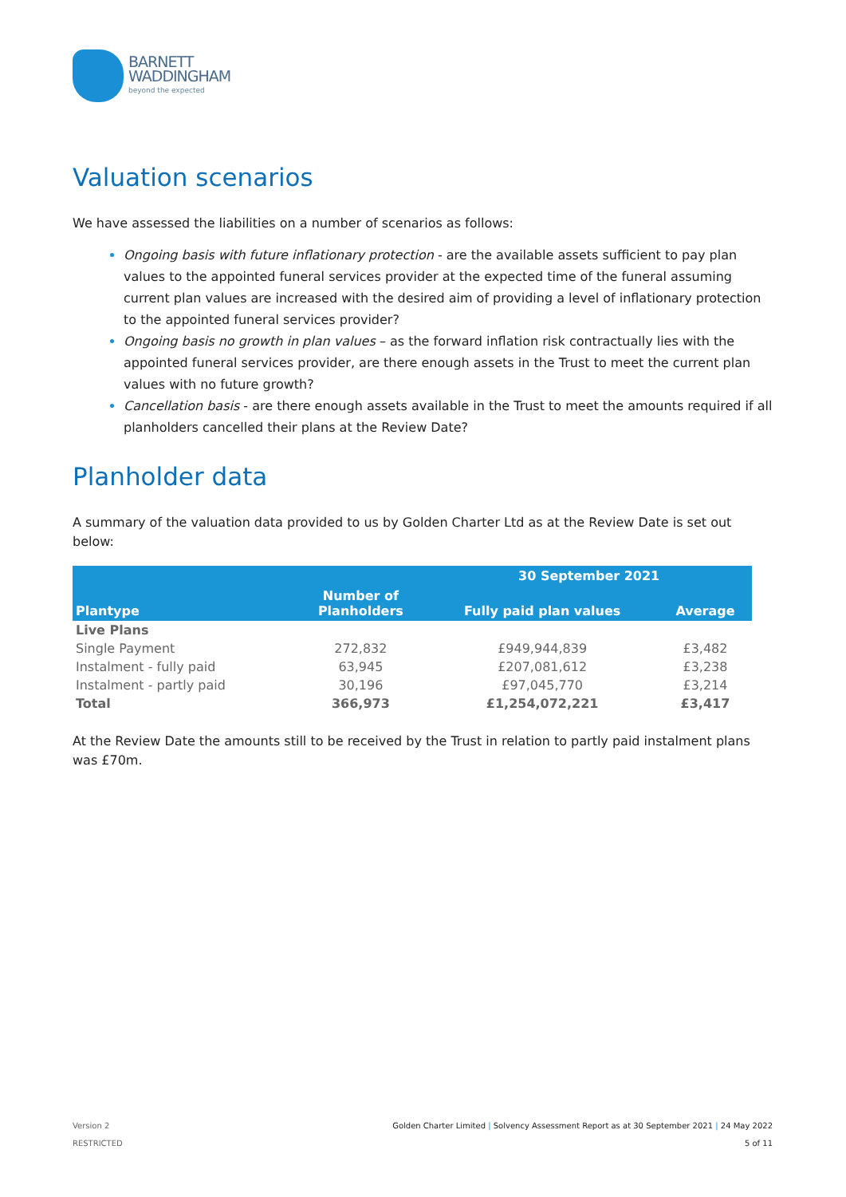BARNETT
WADDINGHAM
beyond the expected
Valuation scenarios
We have assessed the liabilities on a number of scenarios as follows:
Ongoing basis with future inflationary protection - are the available assets sufficient to pay plan values to the appointed funeral services provider at the expected time of the funeral assuming current plan values are increased with the desired aim of providing a level of inflationary protection to the appointed funeral services provider?
Ongoing basis no growth in plan values – as the forward inflation risk contractually lies with the appointed funeral services provider, are there enough assets in the Trust to meet the current plan values with no future growth?
Cancellation basis - are there enough assets available in the Trust to meet the amounts required if all planholders cancelled their plans at the Review Date?
Planholder data
A summary of the valuation data provided to us by Golden Charter Ltd as at the Review Date is set out below:
| Plantype | | 30 September 2021 | |
| --- | --- | --- | --- |
| | Number of Planholders | Fully paid plan values | Average |
| Live Plans | | | |
| Single Payment | 272,832 | £949,944,839 | £3,482 |
| Instalment - fully paid | 63,945 | £207,081,612 | £3,238 |
| Instalment - partly paid | 30,196 | £97,045,770 | £3,214 |
| Total | 366,973 | £1,254,072,221 | £3,417 |
At the Review Date the amounts still to be received by the Trust in relation to partly paid instalment plans was £70m.
Version 2
RESTRICTED
Golden Charter Limited | Solvency Assessment Report as at 30 September 2021 | 24 May 2022
5 of 11